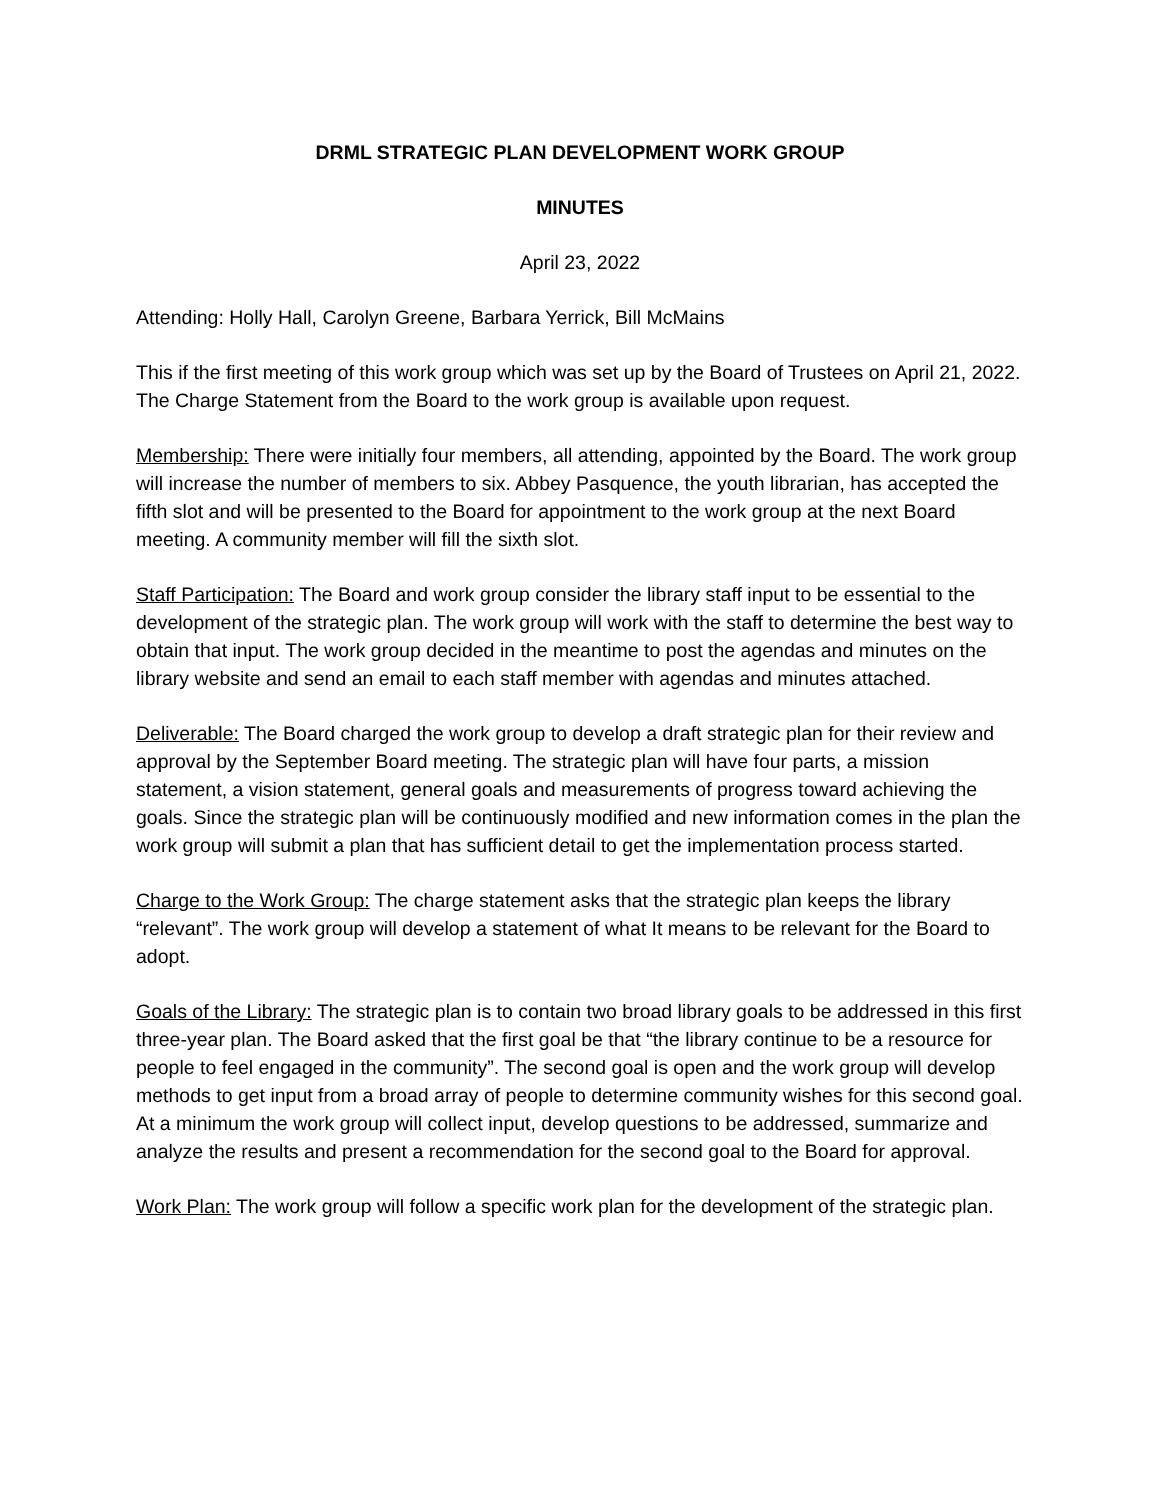DRML STRATEGIC PLAN DEVELOPMENT WORK GROUP
MINUTES
April 23, 2022
Attending: Holly Hall, Carolyn Greene, Barbara Yerrick, Bill McMains
This if the first meeting of this work group which was set up by the Board of Trustees on April 21, 2022. The Charge Statement from the Board to the work group is available upon request.
Membership: There were initially four members, all attending, appointed by the Board. The work group will increase the number of members to six. Abbey Pasquence, the youth librarian, has accepted the fifth slot and will be presented to the Board for appointment to the work group at the next Board meeting. A community member will fill the sixth slot.
Staff Participation: The Board and work group consider the library staff input to be essential to the development of the strategic plan. The work group will work with the staff to determine the best way to obtain that input. The work group decided in the meantime to post the agendas and minutes on the library website and send an email to each staff member with agendas and minutes attached.
Deliverable: The Board charged the work group to develop a draft strategic plan for their review and approval by the September Board meeting. The strategic plan will have four parts, a mission statement, a vision statement, general goals and measurements of progress toward achieving the goals. Since the strategic plan will be continuously modified and new information comes in the plan the work group will submit a plan that has sufficient detail to get the implementation process started.
Charge to the Work Group: The charge statement asks that the strategic plan keeps the library “relevant”. The work group will develop a statement of what It means to be relevant for the Board to adopt.
Goals of the Library: The strategic plan is to contain two broad library goals to be addressed in this first three-year plan. The Board asked that the first goal be that “the library continue to be a resource for people to feel engaged in the community”. The second goal is open and the work group will develop methods to get input from a broad array of people to determine community wishes for this second goal. At a minimum the work group will collect input, develop questions to be addressed, summarize and analyze the results and present a recommendation for the second goal to the Board for approval.
Work Plan: The work group will follow a specific work plan for the development of the strategic plan.